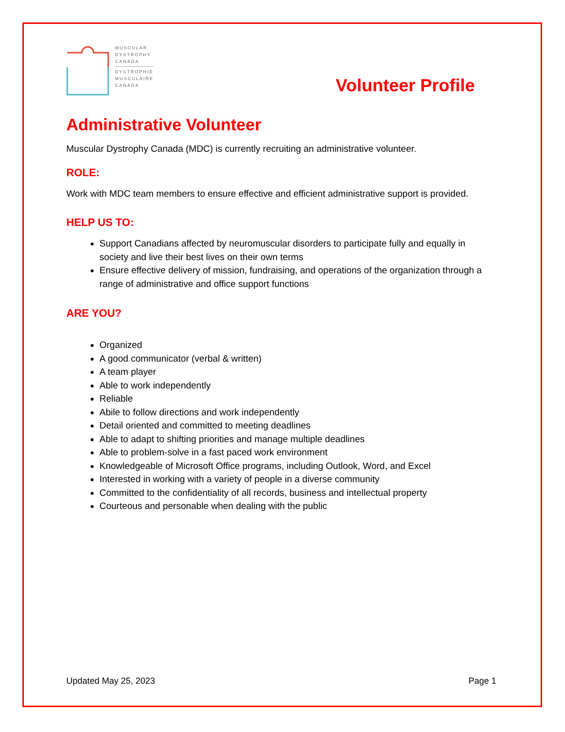MUSCULAR
DYSTROPHY
CANADA
DYSTROPHIE
MUSCULAIRE
CANADA
Volunteer Profile
Administrative Volunteer
Muscular Dystrophy Canada (MDC) is currently recruiting an administrative volunteer.
ROLE:
Work with MDC team members to ensure effective and efficient administrative support is provided.
HELP US TO:
Support Canadians affected by neuromuscular disorders to participate fully and equally in society and live their best lives on their own terms
Ensure effective delivery of mission, fundraising, and operations of the organization through a range of administrative and office support functions
ARE YOU?
Organized
A good communicator (verbal & written)
A team player
Able to work independently
Reliable
Abile to follow directions and work independently
Detail oriented and committed to meeting deadlines
Able to adapt to shifting priorities and manage multiple deadlines
Able to problem-solve in a fast paced work environment
Knowledgeable of Microsoft Office programs, including Outlook, Word, and Excel
Interested in working with a variety of people in a diverse community
Committed to the confidentiality of all records, business and intellectual property
Courteous and personable when dealing with the public
Updated May 25, 2023 Page 1